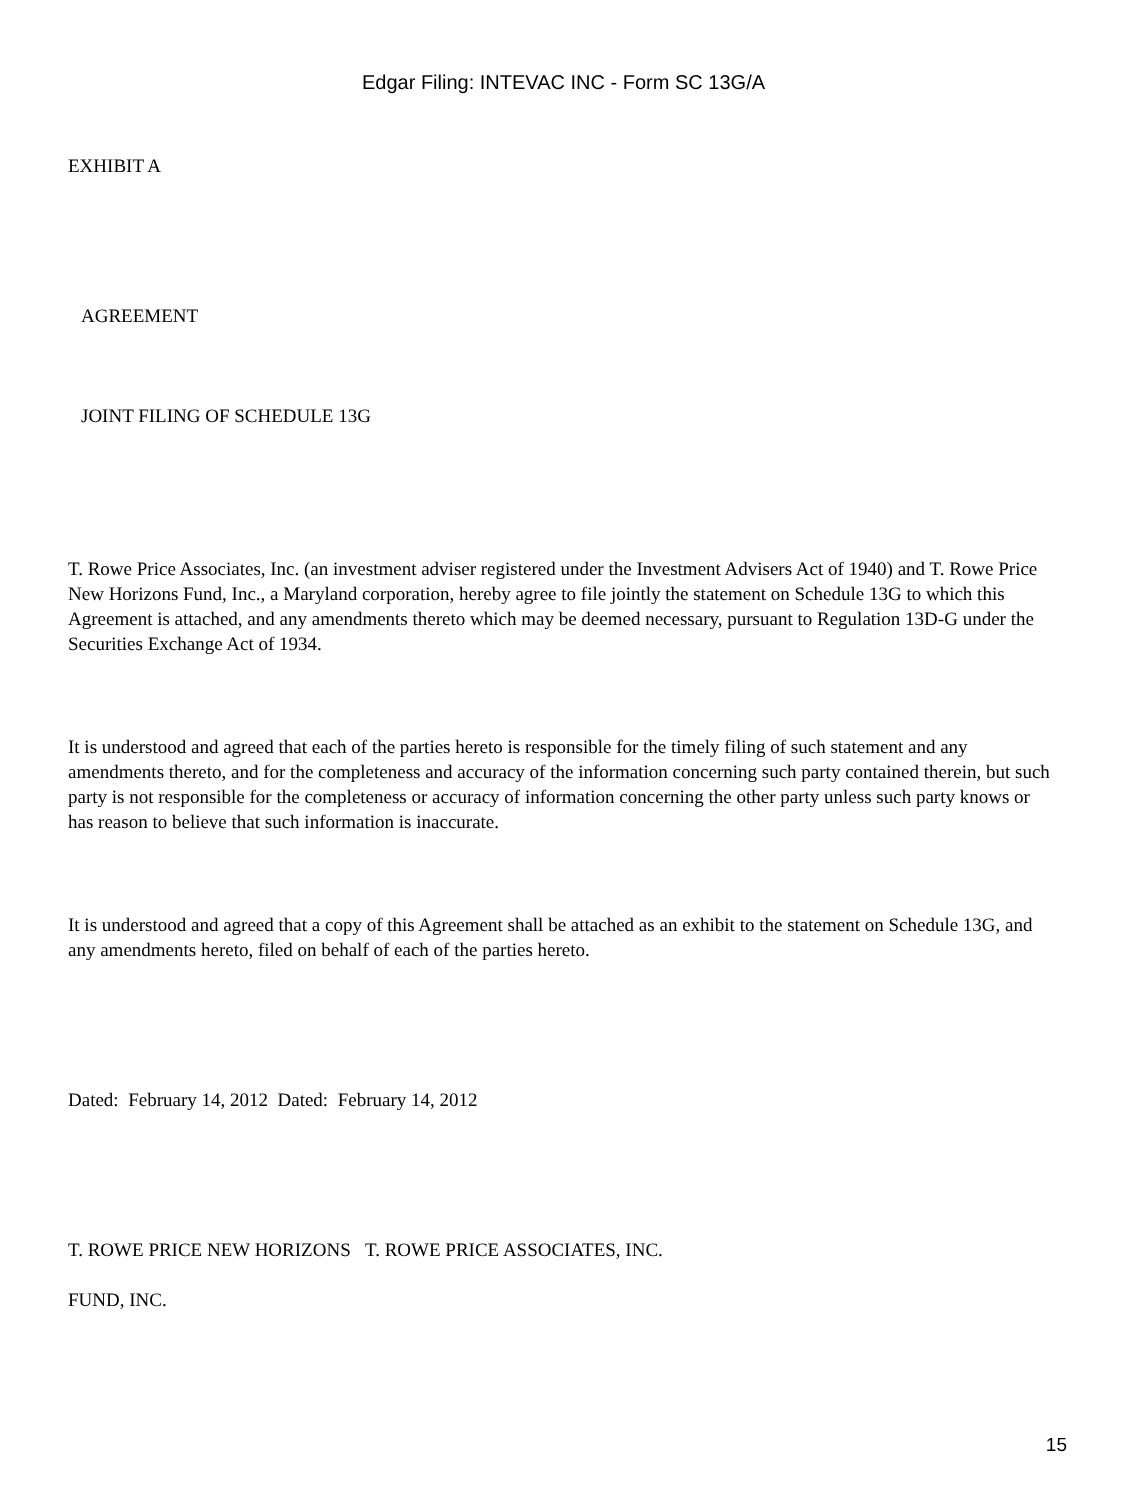Edgar Filing: INTEVAC INC - Form SC 13G/A
EXHIBIT A
AGREEMENT
JOINT FILING OF SCHEDULE 13G
T. Rowe Price Associates, Inc. (an investment adviser registered under the Investment Advisers Act of 1940) and T. Rowe Price New Horizons Fund, Inc., a Maryland corporation, hereby agree to file jointly the statement on Schedule 13G to which this Agreement is attached, and any amendments thereto which may be deemed necessary, pursuant to Regulation 13D-G under the Securities Exchange Act of 1934.
It is understood and agreed that each of the parties hereto is responsible for the timely filing of such statement and any amendments thereto, and for the completeness and accuracy of the information concerning such party contained therein, but such party is not responsible for the completeness or accuracy of information concerning the other party unless such party knows or has reason to believe that such information is inaccurate.
It is understood and agreed that a copy of this Agreement shall be attached as an exhibit to the statement on Schedule 13G, and any amendments hereto, filed on behalf of each of the parties hereto.
Dated: February 14, 2012 Dated: February 14, 2012
T. ROWE PRICE NEW HORIZONS T. ROWE PRICE ASSOCIATES, INC.
FUND, INC.
15